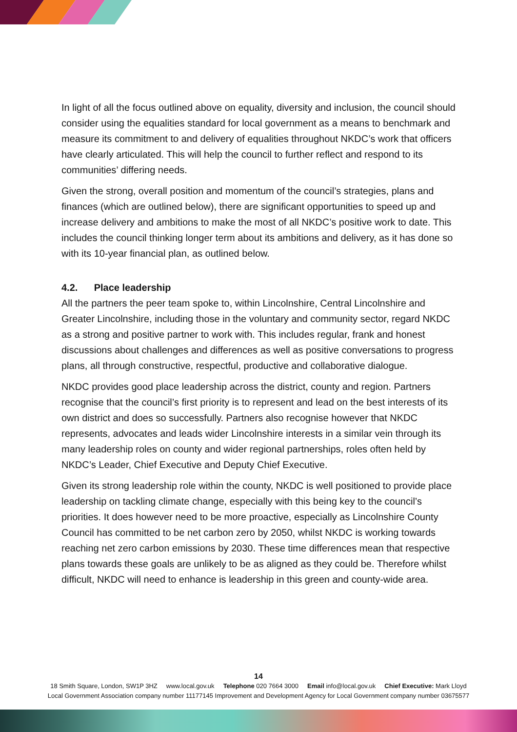In light of all the focus outlined above on equality, diversity and inclusion, the council should consider using the equalities standard for local government as a means to benchmark and measure its commitment to and delivery of equalities throughout NKDC’s work that officers have clearly articulated. This will help the council to further reflect and respond to its communities’ differing needs.
Given the strong, overall position and momentum of the council’s strategies, plans and finances (which are outlined below), there are significant opportunities to speed up and increase delivery and ambitions to make the most of all NKDC’s positive work to date. This includes the council thinking longer term about its ambitions and delivery, as it has done so with its 10-year financial plan, as outlined below.
4.2. Place leadership
All the partners the peer team spoke to, within Lincolnshire, Central Lincolnshire and Greater Lincolnshire, including those in the voluntary and community sector, regard NKDC as a strong and positive partner to work with. This includes regular, frank and honest discussions about challenges and differences as well as positive conversations to progress plans, all through constructive, respectful, productive and collaborative dialogue.
NKDC provides good place leadership across the district, county and region. Partners recognise that the council’s first priority is to represent and lead on the best interests of its own district and does so successfully. Partners also recognise however that NKDC represents, advocates and leads wider Lincolnshire interests in a similar vein through its many leadership roles on county and wider regional partnerships, roles often held by NKDC’s Leader, Chief Executive and Deputy Chief Executive.
Given its strong leadership role within the county, NKDC is well positioned to provide place leadership on tackling climate change, especially with this being key to the council’s priorities. It does however need to be more proactive, especially as Lincolnshire County Council has committed to be net carbon zero by 2050, whilst NKDC is working towards reaching net zero carbon emissions by 2030. These time differences mean that respective plans towards these goals are unlikely to be as aligned as they could be. Therefore whilst difficult, NKDC will need to enhance is leadership in this green and county-wide area.
14
18 Smith Square, London, SW1P 3HZ www.local.gov.uk Telephone 020 7664 3000 Email info@local.gov.uk Chief Executive: Mark Lloyd
Local Government Association company number 11177145 Improvement and Development Agency for Local Government company number 03675577